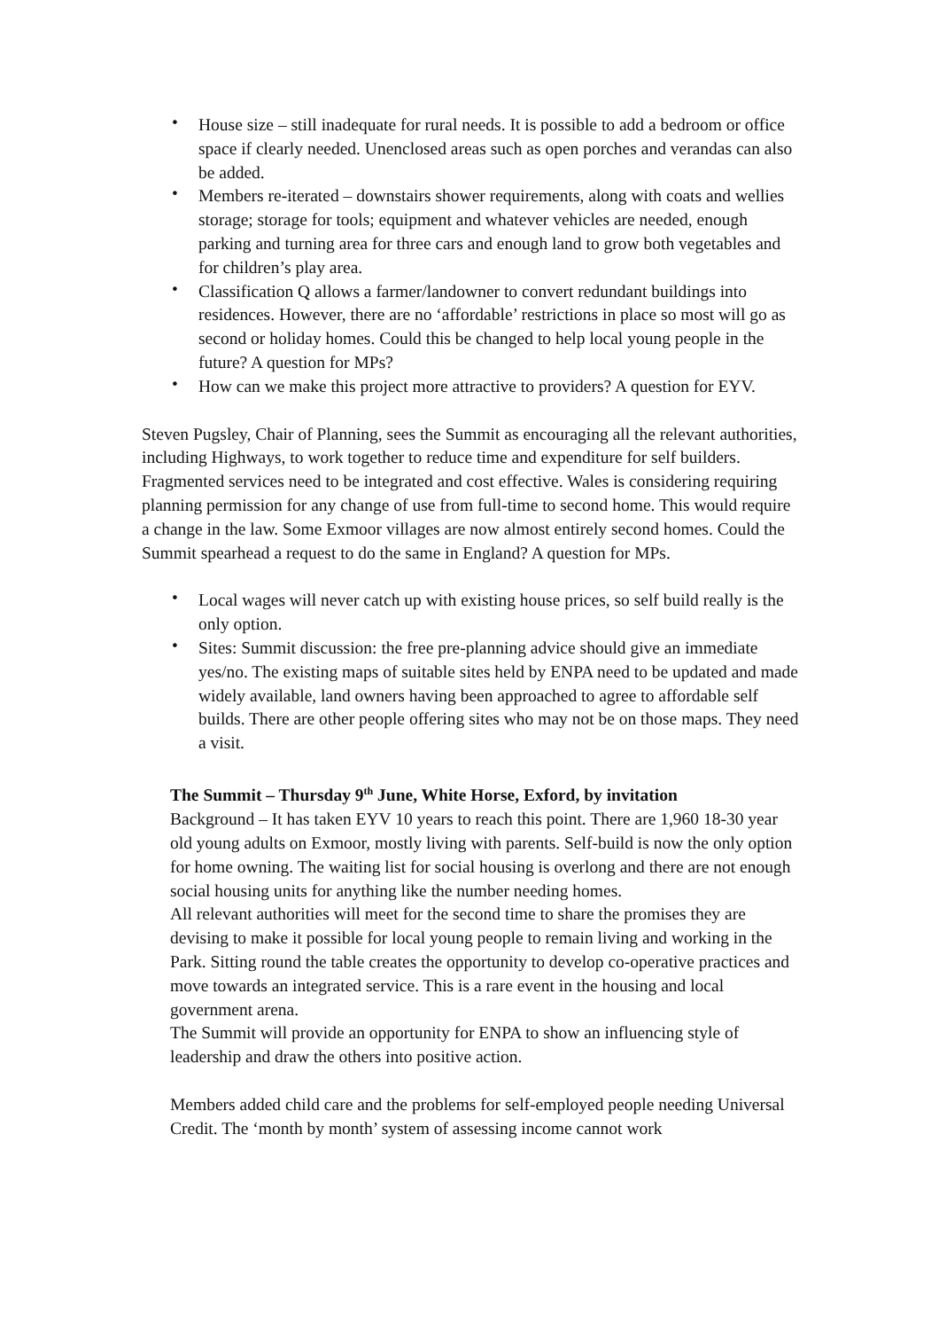• House size – still inadequate for rural needs. It is possible to add a bedroom or office space if clearly needed. Unenclosed areas such as open porches and verandas can also be added.
• Members re-iterated – downstairs shower requirements, along with coats and wellies storage; storage for tools; equipment and whatever vehicles are needed, enough parking and turning area for three cars and enough land to grow both vegetables and for children’s play area.
• Classification Q allows a farmer/landowner to convert redundant buildings into residences. However, there are no ‘affordable’ restrictions in place so most will go as second or holiday homes. Could this be changed to help local young people in the future? A question for MPs?
• How can we make this project more attractive to providers? A question for EYV.
Steven Pugsley, Chair of Planning, sees the Summit as encouraging all the relevant authorities, including Highways, to work together to reduce time and expenditure for self builders. Fragmented services need to be integrated and cost effective. Wales is considering requiring planning permission for any change of use from full-time to second home. This would require a change in the law. Some Exmoor villages are now almost entirely second homes. Could the Summit spearhead a request to do the same in England? A question for MPs.
• Local wages will never catch up with existing house prices, so self build really is the only option.
• Sites: Summit discussion: the free pre-planning advice should give an immediate yes/no. The existing maps of suitable sites held by ENPA need to be updated and made widely available, land owners having been approached to agree to affordable self builds. There are other people offering sites who may not be on those maps. They need a visit.
The Summit – Thursday 9<sup>th</sup> June, White Horse, Exford, by invitation
Background – It has taken EYV 10 years to reach this point. There are 1,960 18-30 year old young adults on Exmoor, mostly living with parents. Self-build is now the only option for home owning. The waiting list for social housing is overlong and there are not enough social housing units for anything like the number needing homes.
All relevant authorities will meet for the second time to share the promises they are devising to make it possible for local young people to remain living and working in the Park. Sitting round the table creates the opportunity to develop co-operative practices and move towards an integrated service. This is a rare event in the housing and local government arena.
The Summit will provide an opportunity for ENPA to show an influencing style of leadership and draw the others into positive action.
Members added child care and the problems for self-employed people needing Universal Credit. The ‘month by month’ system of assessing income cannot work